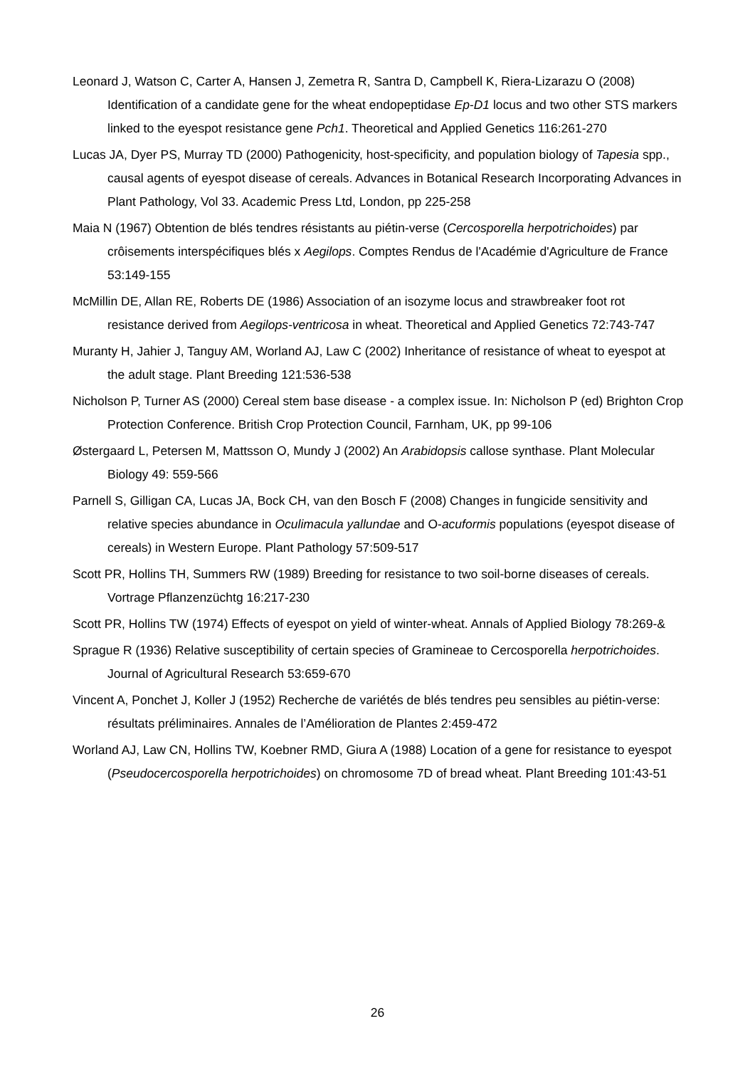Leonard J, Watson C, Carter A, Hansen J, Zemetra R, Santra D, Campbell K, Riera-Lizarazu O (2008) Identification of a candidate gene for the wheat endopeptidase Ep-D1 locus and two other STS markers linked to the eyespot resistance gene Pch1. Theoretical and Applied Genetics 116:261-270
Lucas JA, Dyer PS, Murray TD (2000) Pathogenicity, host-specificity, and population biology of Tapesia spp., causal agents of eyespot disease of cereals. Advances in Botanical Research Incorporating Advances in Plant Pathology, Vol 33. Academic Press Ltd, London, pp 225-258
Maia N (1967) Obtention de blés tendres résistants au piétin-verse (Cercosporella herpotrichoides) par crôisements interspécifiques blés x Aegilops. Comptes Rendus de l'Académie d'Agriculture de France 53:149-155
McMillin DE, Allan RE, Roberts DE (1986) Association of an isozyme locus and strawbreaker foot rot resistance derived from Aegilops-ventricosa in wheat. Theoretical and Applied Genetics 72:743-747
Muranty H, Jahier J, Tanguy AM, Worland AJ, Law C (2002) Inheritance of resistance of wheat to eyespot at the adult stage. Plant Breeding 121:536-538
Nicholson P, Turner AS (2000) Cereal stem base disease - a complex issue. In: Nicholson P (ed) Brighton Crop Protection Conference. British Crop Protection Council, Farnham, UK, pp 99-106
Østergaard L, Petersen M, Mattsson O, Mundy J (2002) An Arabidopsis callose synthase. Plant Molecular Biology 49: 559-566
Parnell S, Gilligan CA, Lucas JA, Bock CH, van den Bosch F (2008) Changes in fungicide sensitivity and relative species abundance in Oculimacula yallundae and O-acuformis populations (eyespot disease of cereals) in Western Europe. Plant Pathology 57:509-517
Scott PR, Hollins TH, Summers RW (1989) Breeding for resistance to two soil-borne diseases of cereals. Vortrage Pflanzenzüchtg 16:217-230
Scott PR, Hollins TW (1974) Effects of eyespot on yield of winter-wheat. Annals of Applied Biology 78:269-&
Sprague R (1936) Relative susceptibility of certain species of Gramineae to Cercosporella herpotrichoides. Journal of Agricultural Research 53:659-670
Vincent A, Ponchet J, Koller J (1952) Recherche de variétés de blés tendres peu sensibles au piétin-verse: résultats préliminaires. Annales de l’Amélioration de Plantes 2:459-472
Worland AJ, Law CN, Hollins TW, Koebner RMD, Giura A (1988) Location of a gene for resistance to eyespot (Pseudocercosporella herpotrichoides) on chromosome 7D of bread wheat. Plant Breeding 101:43-51
26